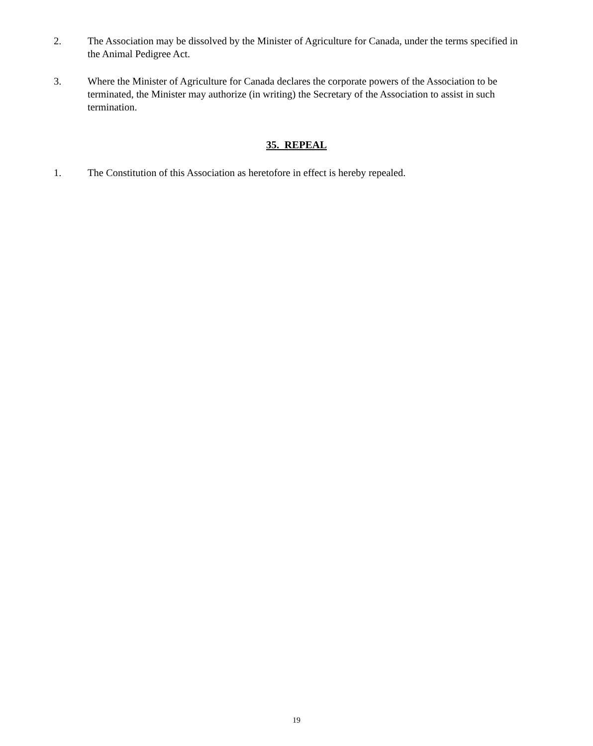2. The Association may be dissolved by the Minister of Agriculture for Canada, under the terms specified in the Animal Pedigree Act.
3. Where the Minister of Agriculture for Canada declares the corporate powers of the Association to be terminated, the Minister may authorize (in writing) the Secretary of the Association to assist in such termination.
35. REPEAL
1. The Constitution of this Association as heretofore in effect is hereby repealed.
19